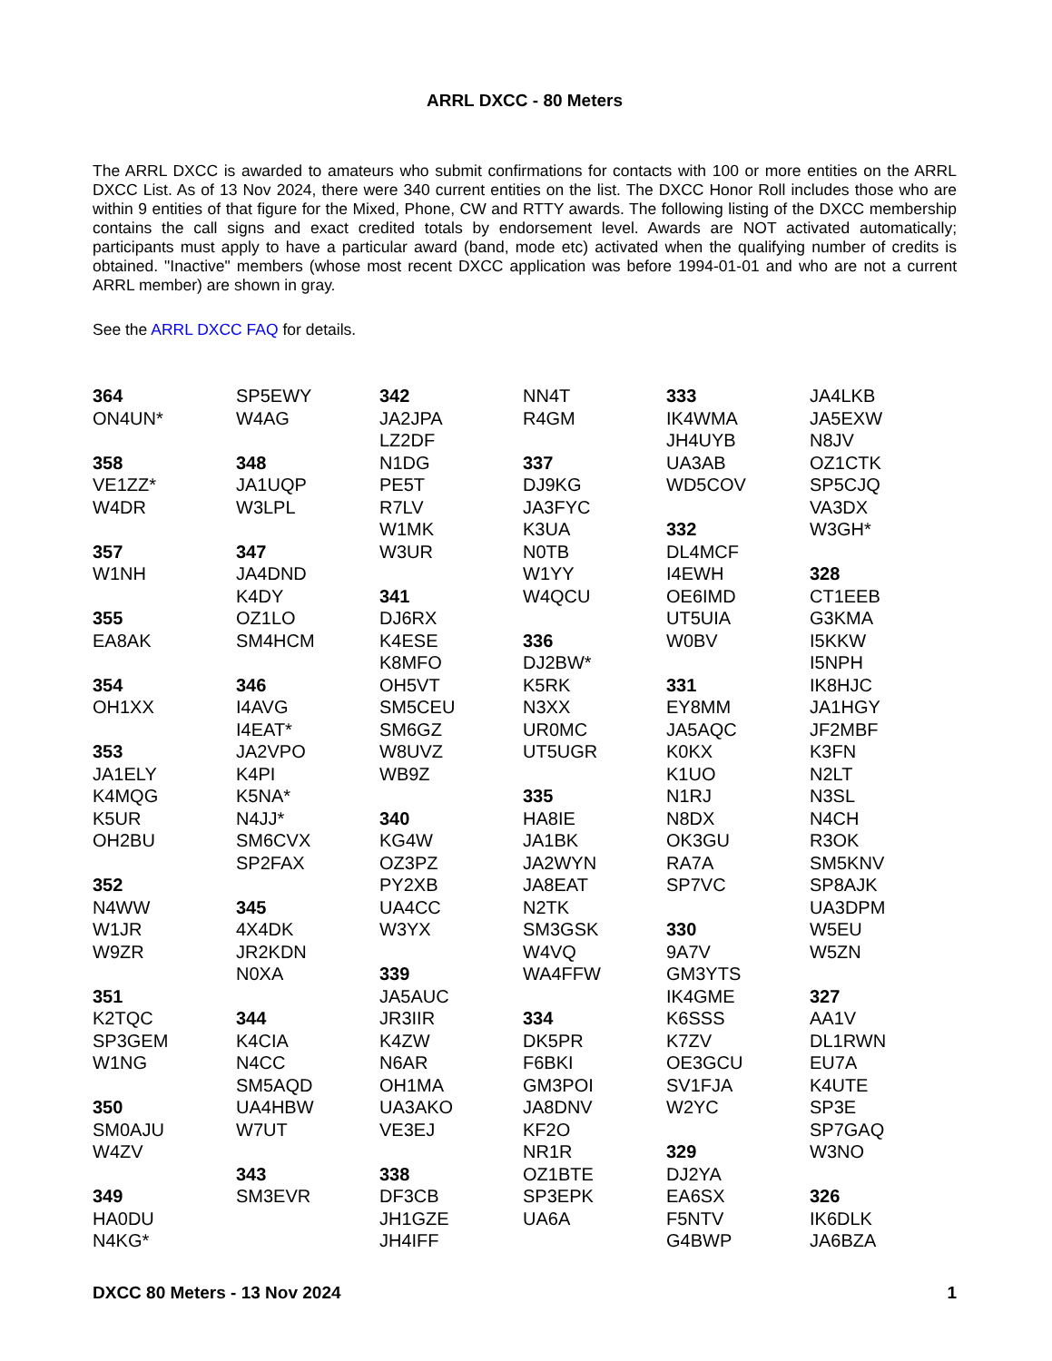ARRL DXCC - 80 Meters
The ARRL DXCC is awarded to amateurs who submit confirmations for contacts with 100 or more entities on the ARRL DXCC List. As of 13 Nov 2024, there were 340 current entities on the list. The DXCC Honor Roll includes those who are within 9 entities of that figure for the Mixed, Phone, CW and RTTY awards. The following listing of the DXCC membership contains the call signs and exact credited totals by endorsement level. Awards are NOT activated automatically; participants must apply to have a particular award (band, mode etc) activated when the qualifying number of credits is obtained. "Inactive" members (whose most recent DXCC application was before 1994-01-01 and who are not a current ARRL member) are shown in gray.
See the ARRL DXCC FAQ for details.
364
ON4UN*
358
VE1ZZ*
W4DR
357
W1NH
355
EA8AK
354
OH1XX
353
JA1ELY
K4MQG
K5UR
OH2BU
352
N4WW
W1JR
W9ZR
351
K2TQC
SP3GEM
W1NG
350
SM0AJU
W4ZV
349
HA0DU
N4KG*
SP5EWY
W4AG
348
JA1UQP
W3LPL
347
JA4DND
K4DY
OZ1LO
SM4HCM
346
I4AVG
I4EAT*
JA2VPO
K4PI
K5NA*
N4JJ*
SM6CVX
SP2FAX
345
4X4DK
JR2KDN
N0XA
344
K4CIA
N4CC
SM5AQD
UA4HBW
W7UT
343
SM3EVR
342
JA2JPA
LZ2DF
N1DG
PE5T
R7LV
W1MK
W3UR
341
DJ6RX
K4ESE
K8MFO
OH5VT
SM5CEU
SM6GZ
W8UVZ
WB9Z
340
KG4W
OZ3PZ
PY2XB
UA4CC
W3YX
339
JA5AUC
JR3IIR
K4ZW
N6AR
OH1MA
UA3AKO
VE3EJ
338
DF3CB
JH1GZE
JH4IFF
NN4T
R4GM
337
DJ9KG
JA3FYC
K3UA
N0TB
W1YY
W4QCU
336
DJ2BW*
K5RK
N3XX
UR0MC
UT5UGR
335
HA8IE
JA1BK
JA2WYN
JA8EAT
N2TK
SM3GSK
W4VQ
WA4FFW
334
DK5PR
F6BKI
GM3POI
JA8DNV
KF2O
NR1R
OZ1BTE
SP3EPK
UA6A
333
IK4WMA
JH4UYB
UA3AB
WD5COV
332
DL4MCF
I4EWH
OE6IMD
UT5UIA
W0BV
331
EY8MM
JA5AQC
K0KX
K1UO
N1RJ
N8DX
OK3GU
RA7A
SP7VC
330
9A7V
GM3YTS
IK4GME
K6SSS
K7ZV
OE3GCU
SV1FJA
W2YC
329
DJ2YA
EA6SX
F5NTV
G4BWP
JA4LKB
JA5EXW
N8JV
OZ1CTK
SP5CJQ
VA3DX
W3GH*
328
CT1EEB
G3KMA
I5KKW
I5NPH
IK8HJC
JA1HGY
JF2MBF
K3FN
N2LT
N3SL
N4CH
R3OK
SM5KNV
SP8AJK
UA3DPM
W5EU
W5ZN
327
AA1V
DL1RWN
EU7A
K4UTE
SP3E
SP7GAQ
W3NO
326
IK6DLK
JA6BZA
DXCC 80 Meters - 13 Nov 2024 1